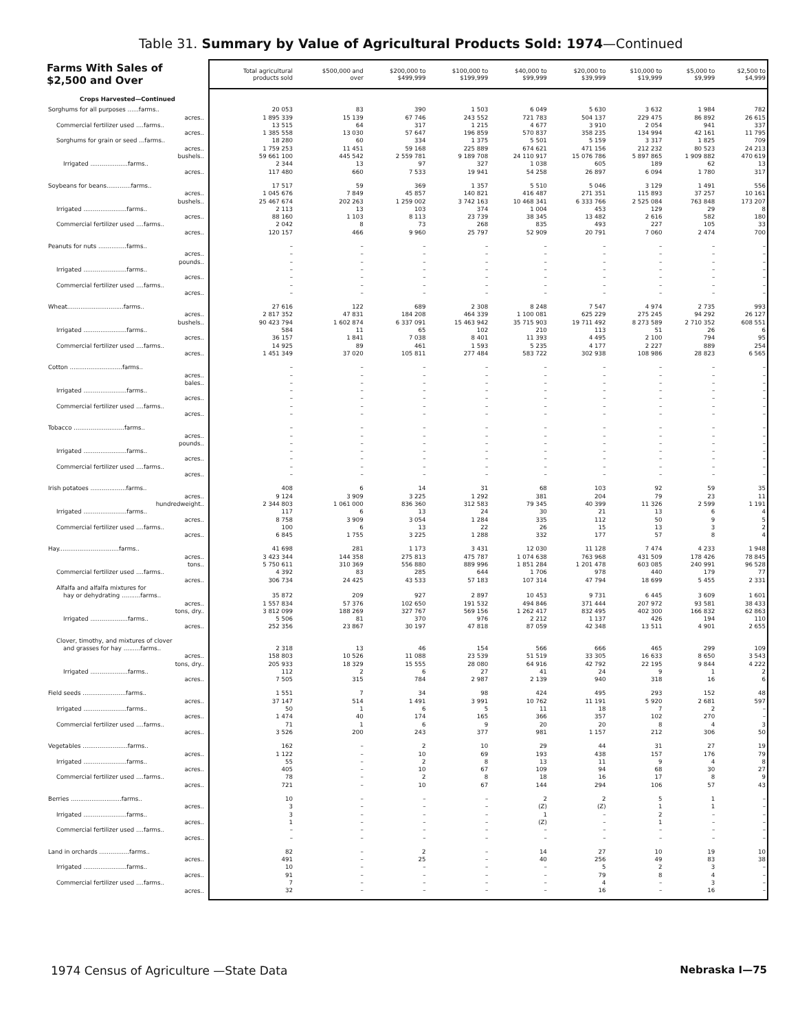Table 31. Summary by Value of Agricultural Products Sold: 1974—Continued
| Farms With Sales of $2,500 and Over | Total agricultural products sold | $500,000 and over | $200,000 to $499,999 | $100,000 to $199,999 | $40,000 to $99,999 | $20,000 to $39,999 | $10,000 to $19,999 | $5,000 to $9,999 | $2,500 to $4,999 |
| --- | --- | --- | --- | --- | --- | --- | --- | --- | --- |
| Crops Harvested—Continued | | | | | | | | | |
| Sorghums for all purposes ......farms.. | 20 053 | 83 | 390 | 1 503 | 6 049 | 5 630 | 3 632 | 1 984 | 782 |
| acres.. | 1 895 339 | 15 139 | 67 746 | 243 552 | 721 783 | 504 137 | 229 475 | 86 892 | 26 615 |
| Commercial fertilizer used ....farms.. | 13 515 | 64 | 317 | 1 215 | 4 677 | 3 910 | 2 054 | 941 | 337 |
| acres.. | 1 385 558 | 13 030 | 57 647 | 196 859 | 570 837 | 358 235 | 134 994 | 42 161 | 11 795 |
| Sorghums for grain or seed ...farms.. | 18 280 | 60 | 334 | 1 375 | 5 501 | 5 159 | 3 317 | 1 825 | 709 |
| acres.. | 1 759 253 | 11 451 | 59 168 | 225 889 | 674 621 | 471 156 | 212 232 | 80 523 | 24 213 |
| bushels.. | 59 661 100 | 445 542 | 2 559 781 | 9 189 708 | 24 110 917 | 15 076 786 | 5 897 865 | 1 909 882 | 470 619 |
| Irrigated ....................farms.. | 2 344 | 13 | 97 | 327 | 1 038 | 605 | 189 | 62 | 13 |
| acres.. | 117 480 | 660 | 7 533 | 19 941 | 54 258 | 26 897 | 6 094 | 1 780 | 317 |
| Soybeans for beans.............farms.. | 17 517 | 59 | 369 | 1 357 | 5 510 | 5 046 | 3 129 | 1 491 | 556 |
| acres.. | 1 045 676 | 7 849 | 45 857 | 140 821 | 416 487 | 271 351 | 115 893 | 37 257 | 10 161 |
| bushels.. | 25 467 674 | 202 263 | 1 259 002 | 3 742 163 | 10 468 341 | 6 333 766 | 2 525 084 | 763 848 | 173 207 |
| Irrigated .......................farms.. | 2 113 | 13 | 103 | 374 | 1 004 | 453 | 129 | 29 | 8 |
| acres.. | 88 160 | 1 103 | 8 113 | 23 739 | 38 345 | 13 482 | 2 616 | 582 | 180 |
| Commercial fertilizer used ....farms.. | 2 042 | 8 | 73 | 268 | 835 | 493 | 227 | 105 | 33 |
| acres.. | 120 157 | 466 | 9 960 | 25 797 | 52 909 | 20 791 | 7 060 | 2 474 | 700 |
| Peanuts for nuts ...............farms.. | – | – | – | – | – | – | – | – | – |
| acres.. | – | – | – | – | – | – | – | – | – |
| pounds.. | – | – | – | – | – | – | – | – | – |
| Irrigated .......................farms.. | – | – | – | – | – | – | – | – | – |
| acres.. | – | – | – | – | – | – | – | – | – |
| Commercial fertilizer used ....farms.. | – | – | – | – | – | – | – | – | – |
| acres.. | – | – | – | – | – | – | – | – | – |
| Wheat..............................farms.. | 27 616 | 122 | 689 | 2 308 | 8 248 | 7 547 | 4 974 | 2 735 | 993 |
| acres.. | 2 817 352 | 47 831 | 184 208 | 464 339 | 1 100 081 | 625 229 | 275 245 | 94 292 | 26 127 |
| bushels.. | 90 423 794 | 1 602 874 | 6 337 091 | 15 463 942 | 35 715 903 | 19 711 492 | 8 273 589 | 2 710 352 | 608 551 |
| Irrigated .......................farms.. | 584 | 11 | 65 | 102 | 210 | 113 | 51 | 26 | 6 |
| acres.. | 36 157 | 1 841 | 7 038 | 8 401 | 11 393 | 4 495 | 2 100 | 794 | 95 |
| Commercial fertilizer used ....farms.. | 14 925 | 89 | 461 | 1 593 | 5 235 | 4 177 | 2 227 | 889 | 254 |
| acres.. | 1 451 349 | 37 020 | 105 811 | 277 484 | 583 722 | 302 938 | 108 986 | 28 823 | 6 565 |
| Cotton ............................farms.. | – | – | – | – | – | – | – | – | – |
| acres.. | – | – | – | – | – | – | – | – | – |
| bales.. | – | – | – | – | – | – | – | – | – |
| Irrigated .......................farms.. | – | – | – | – | – | – | – | – | – |
| acres.. | – | – | – | – | – | – | – | – | – |
| Commercial fertilizer used ....farms.. | – | – | – | – | – | – | – | – | – |
| acres.. | – | – | – | – | – | – | – | – | – |
| Tobacco ...........................farms.. | – | – | – | – | – | – | – | – | – |
| acres.. | – | – | – | – | – | – | – | – | – |
| pounds.. | – | – | – | – | – | – | – | – | – |
| Irrigated .......................farms.. | – | – | – | – | – | – | – | – | – |
| acres.. | – | – | – | – | – | – | – | – | – |
| Commercial fertilizer used ....farms.. | – | – | – | – | – | – | – | – | – |
| acres.. | – | – | – | – | – | – | – | – | – |
| Irish potatoes ...................farms.. | 408 | 6 | 14 | 31 | 68 | 103 | 92 | 59 | 35 |
| acres.. | 9 124 | 3 909 | 3 225 | 1 292 | 381 | 204 | 79 | 23 | 11 |
| hundredweight.. | 2 344 803 | 1 061 000 | 836 360 | 312 583 | 79 345 | 40 399 | 11 326 | 2 599 | 1 191 |
| Irrigated .......................farms.. | 117 | 6 | 13 | 24 | 30 | 21 | 13 | 6 | 4 |
| acres.. | 8 758 | 3 909 | 3 054 | 1 284 | 335 | 112 | 50 | 9 | 5 |
| Commercial fertilizer used ....farms.. | 100 | 6 | 13 | 22 | 26 | 15 | 13 | 3 | 2 |
| acres.. | 6 845 | 1 755 | 3 225 | 1 288 | 332 | 177 | 57 | 8 | 4 |
| Hay................................farms.. | 41 698 | 281 | 1 173 | 3 431 | 12 030 | 11 128 | 7 474 | 4 233 | 1 948 |
| acres.. | 3 423 344 | 144 358 | 275 813 | 475 787 | 1 074 638 | 763 968 | 431 509 | 178 426 | 78 845 |
| tons.. | 5 750 611 | 310 369 | 556 880 | 889 996 | 1 851 284 | 1 201 478 | 603 085 | 240 991 | 96 528 |
| Commercial fertilizer used ....farms.. | 4 392 | 83 | 285 | 644 | 1 706 | 978 | 440 | 179 | 77 |
| acres.. | 306 734 | 24 425 | 43 533 | 57 183 | 107 314 | 47 794 | 18 699 | 5 455 | 2 331 |
| Alfalfa and alfalfa mixtures for | | | | | | | | | |
| hay or dehydrating ..........farms.. | 35 872 | 209 | 927 | 2 897 | 10 453 | 9 731 | 6 445 | 3 609 | 1 601 |
| acres.. | 1 557 834 | 57 376 | 102 650 | 191 532 | 494 846 | 371 444 | 207 972 | 93 581 | 38 433 |
| tons, dry.. | 3 812 099 | 188 269 | 327 767 | 569 156 | 1 262 417 | 832 495 | 402 300 | 166 832 | 62 863 |
| Irrigated ....................farms.. | 5 506 | 81 | 370 | 976 | 2 212 | 1 137 | 426 | 194 | 110 |
| acres.. | 252 356 | 23 867 | 30 197 | 47 818 | 87 059 | 42 348 | 13 511 | 4 901 | 2 655 |
| Clover, timothy, and mixtures of clover | | | | | | | | | |
| and grasses for hay .........farms.. | 2 318 | 13 | 46 | 154 | 566 | 666 | 465 | 299 | 109 |
| acres.. | 158 803 | 10 526 | 11 088 | 23 539 | 51 519 | 33 305 | 16 633 | 8 650 | 3 543 |
| tons, dry.. | 205 933 | 18 329 | 15 555 | 28 080 | 64 916 | 42 792 | 22 195 | 9 844 | 4 222 |
| Irrigated ....................farms.. | 112 | 2 | 6 | 27 | 41 | 24 | 9 | 1 | 2 |
| acres.. | 7 505 | 315 | 784 | 2 987 | 2 139 | 940 | 318 | 16 | 6 |
| Field seeds .......................farms.. | 1 551 | 7 | 34 | 98 | 424 | 495 | 293 | 152 | 48 |
| acres.. | 37 147 | 514 | 1 491 | 3 991 | 10 762 | 11 191 | 5 920 | 2 681 | 597 |
| Irrigated .......................farms.. | 50 | 1 | 6 | 5 | 11 | 18 | 7 | 2 | – |
| acres.. | 1 474 | 40 | 174 | 165 | 366 | 357 | 102 | 270 | – |
| Commercial fertilizer used ....farms.. | 71 | 1 | 6 | 9 | 20 | 20 | 8 | 4 | 3 |
| acres.. | 3 526 | 200 | 243 | 377 | 981 | 1 157 | 212 | 306 | 50 |
| Vegetables ........................farms.. | 162 | – | 2 | 10 | 29 | 44 | 31 | 27 | 19 |
| acres.. | 1 122 | – | 10 | 69 | 193 | 438 | 157 | 176 | 79 |
| Irrigated .......................farms.. | 55 | – | 2 | 8 | 13 | 11 | 9 | 4 | 8 |
| acres.. | 405 | – | 10 | 67 | 109 | 94 | 68 | 30 | 27 |
| Commercial fertilizer used ....farms.. | 78 | – | 2 | 8 | 18 | 16 | 17 | 8 | 9 |
| acres.. | 721 | – | 10 | 67 | 144 | 294 | 106 | 57 | 43 |
| Berries ...........................farms.. | 10 | – | – | – | 2 | 2 | 5 | 1 | – |
| acres.. | 3 | – | – | – | (Z) | (Z) | 1 | 1 | – |
| Irrigated .......................farms.. | 3 | – | – | – | 1 | – | 2 | – | – |
| acres.. | 1 | – | – | – | (Z) | – | 1 | – | – |
| Commercial fertilizer used ....farms.. | – | – | – | – | – | – | – | – | – |
| acres.. | – | – | – | – | – | – | – | – | – |
| Land in orchards ................farms.. | 82 | – | 2 | – | 14 | 27 | 10 | 19 | 10 |
| acres.. | 491 | – | 25 | – | 40 | 256 | 49 | 83 | 38 |
| Irrigated .......................farms.. | 10 | – | – | – | – | 5 | 2 | 3 | – |
| acres.. | 91 | – | – | – | – | 79 | 8 | 4 | – |
| Commercial fertilizer used ....farms.. | 7 | – | – | – | – | 4 | – | 3 | – |
| acres.. | 32 | – | – | – | – | 16 | – | 16 | – |
1974 Census of Agriculture —State Data Nebraska I—75